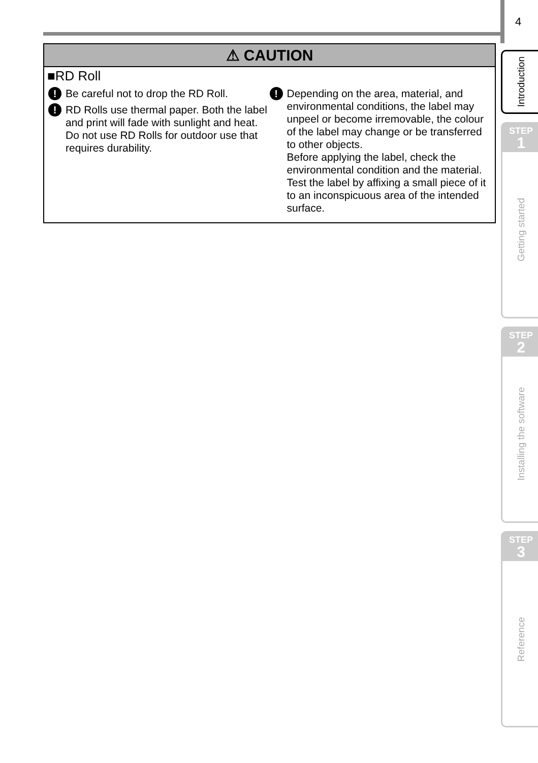4
⚠ CAUTION
■RD Roll
! Be careful not to drop the RD Roll.
! RD Rolls use thermal paper. Both the label and print will fade with sunlight and heat. Do not use RD Rolls for outdoor use that requires durability.
! Depending on the area, material, and environmental conditions, the label may unpeel or become irremovable, the colour of the label may change or be transferred to other objects.
Before applying the label, check the environmental condition and the material. Test the label by affixing a small piece of it to an inconspicuous area of the intended surface.
Introduction
STEP
1
Getting started
STEP
2
Installing the software
STEP
3
Reference